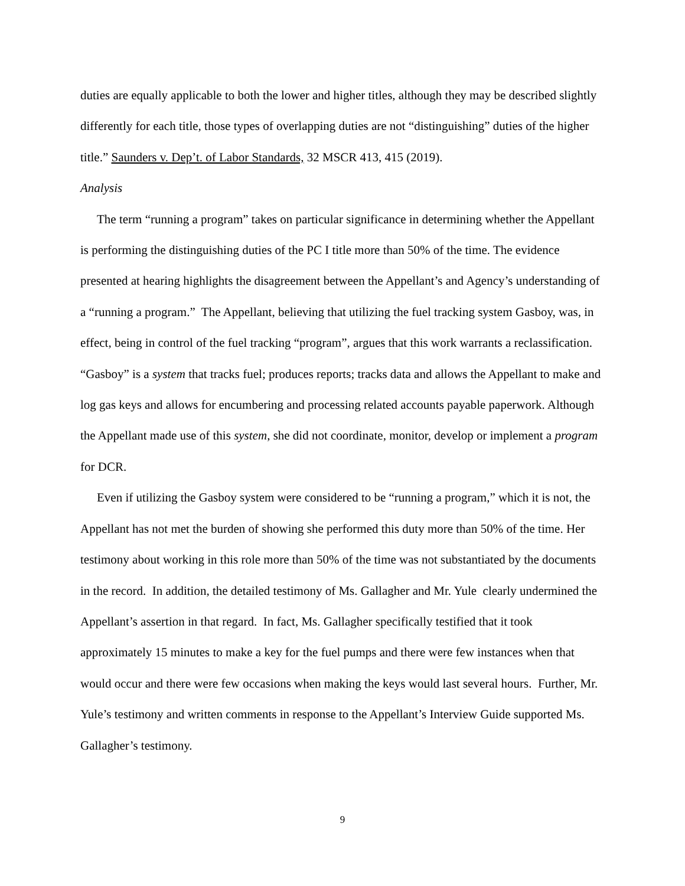duties are equally applicable to both the lower and higher titles, although they may be described slightly differently for each title, those types of overlapping duties are not “distinguishing” duties of the higher title.” Saunders v. Dep’t. of Labor Standards, 32 MSCR 413, 415 (2019).
Analysis
The term “running a program” takes on particular significance in determining whether the Appellant is performing the distinguishing duties of the PC I title more than 50% of the time. The evidence presented at hearing highlights the disagreement between the Appellant’s and Agency’s understanding of a “running a program.” The Appellant, believing that utilizing the fuel tracking system Gasboy, was, in effect, being in control of the fuel tracking “program”, argues that this work warrants a reclassification. “Gasboy” is a system that tracks fuel; produces reports; tracks data and allows the Appellant to make and log gas keys and allows for encumbering and processing related accounts payable paperwork. Although the Appellant made use of this system, she did not coordinate, monitor, develop or implement a program for DCR.
Even if utilizing the Gasboy system were considered to be “running a program,” which it is not, the Appellant has not met the burden of showing she performed this duty more than 50% of the time. Her testimony about working in this role more than 50% of the time was not substantiated by the documents in the record. In addition, the detailed testimony of Ms. Gallagher and Mr. Yule clearly undermined the Appellant’s assertion in that regard. In fact, Ms. Gallagher specifically testified that it took approximately 15 minutes to make a key for the fuel pumps and there were few instances when that would occur and there were few occasions when making the keys would last several hours. Further, Mr. Yule’s testimony and written comments in response to the Appellant’s Interview Guide supported Ms. Gallagher’s testimony.
9